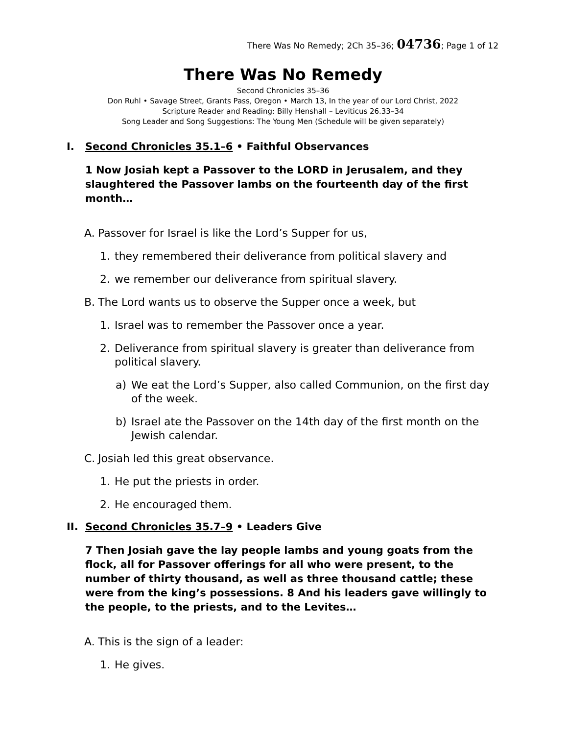There Was No Remedy; 2Ch 35–36; 04736; Page 1 of 12
There Was No Remedy
Second Chronicles 35–36
Don Ruhl • Savage Street, Grants Pass, Oregon • March 13, In the year of our Lord Christ, 2022
Scripture Reader and Reading: Billy Henshall – Leviticus 26.33–34
Song Leader and Song Suggestions: The Young Men (Schedule will be given separately)
I. Second Chronicles 35.1–6 • Faithful Observances
1 Now Josiah kept a Passover to the LORD in Jerusalem, and they slaughtered the Passover lambs on the fourteenth day of the first month…
A. Passover for Israel is like the Lord’s Supper for us,
1. they remembered their deliverance from political slavery and
2. we remember our deliverance from spiritual slavery.
B. The Lord wants us to observe the Supper once a week, but
1. Israel was to remember the Passover once a year.
2. Deliverance from spiritual slavery is greater than deliverance from political slavery.
a) We eat the Lord’s Supper, also called Communion, on the first day of the week.
b) Israel ate the Passover on the 14th day of the first month on the Jewish calendar.
C. Josiah led this great observance.
1. He put the priests in order.
2. He encouraged them.
II. Second Chronicles 35.7–9 • Leaders Give
7 Then Josiah gave the lay people lambs and young goats from the flock, all for Passover offerings for all who were present, to the number of thirty thousand, as well as three thousand cattle; these were from the king’s possessions. 8 And his leaders gave willingly to the people, to the priests, and to the Levites…
A. This is the sign of a leader:
1. He gives.